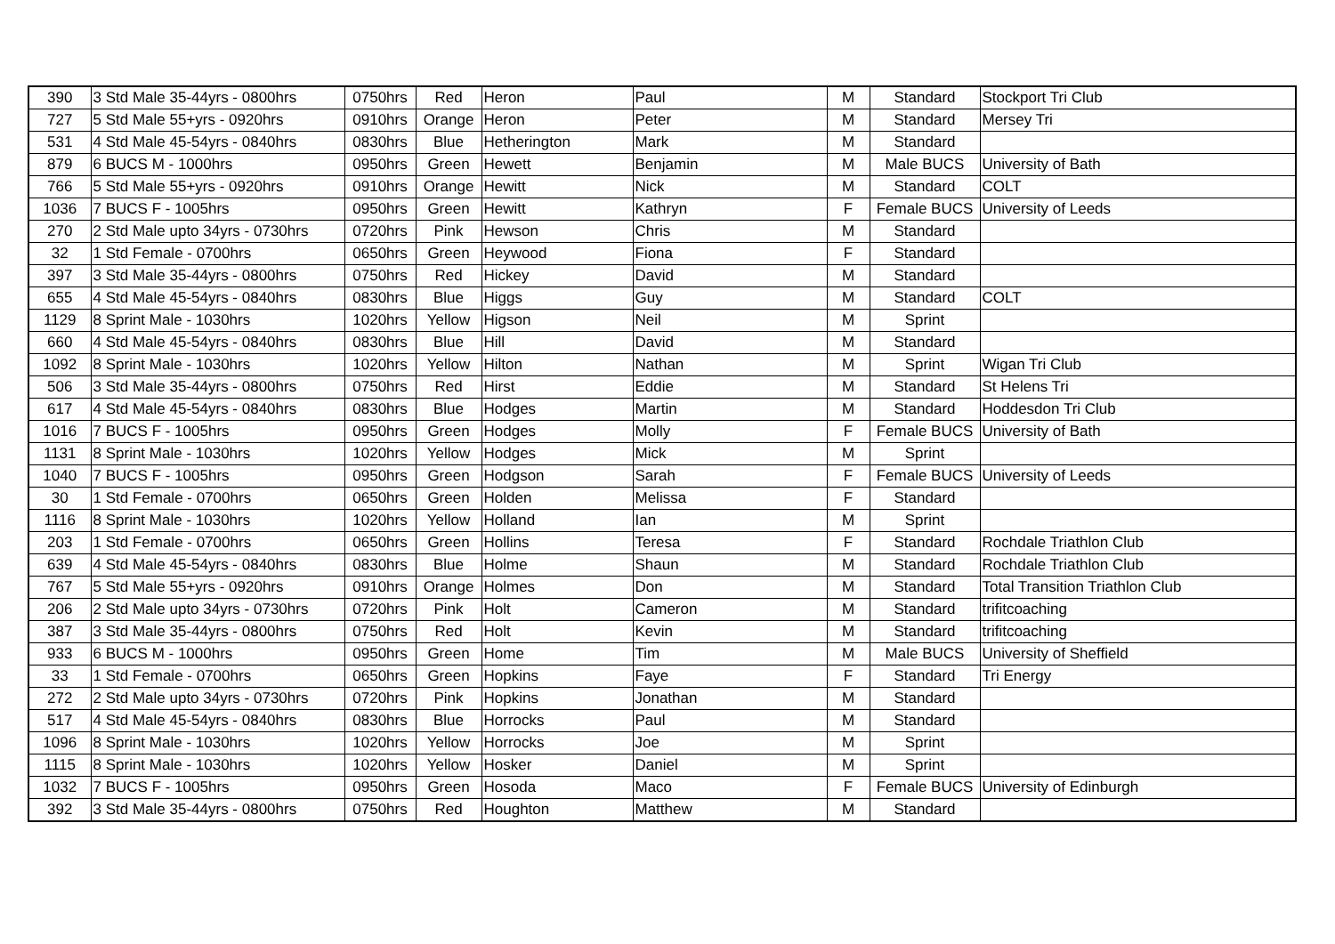| 390 | 3 Std Male 35-44yrs - 0800hrs | 0750hrs | Red | Heron | Paul | M | Standard | Stockport Tri Club |
| 727 | 5 Std Male 55+yrs - 0920hrs | 0910hrs | Orange | Heron | Peter | M | Standard | Mersey Tri |
| 531 | 4 Std Male 45-54yrs - 0840hrs | 0830hrs | Blue | Hetherington | Mark | M | Standard | |
| 879 | 6 BUCS M - 1000hrs | 0950hrs | Green | Hewett | Benjamin | M | Male BUCS | University of Bath |
| 766 | 5 Std Male 55+yrs - 0920hrs | 0910hrs | Orange | Hewitt | Nick | M | Standard | COLT |
| 1036 | 7 BUCS F - 1005hrs | 0950hrs | Green | Hewitt | Kathryn | F | Female BUCS | University of Leeds |
| 270 | 2 Std Male upto 34yrs - 0730hrs | 0720hrs | Pink | Hewson | Chris | M | Standard | |
| 32 | 1 Std Female - 0700hrs | 0650hrs | Green | Heywood | Fiona | F | Standard | |
| 397 | 3 Std Male 35-44yrs - 0800hrs | 0750hrs | Red | Hickey | David | M | Standard | |
| 655 | 4 Std Male 45-54yrs - 0840hrs | 0830hrs | Blue | Higgs | Guy | M | Standard | COLT |
| 1129 | 8 Sprint Male - 1030hrs | 1020hrs | Yellow | Higson | Neil | M | Sprint | |
| 660 | 4 Std Male 45-54yrs - 0840hrs | 0830hrs | Blue | Hill | David | M | Standard | |
| 1092 | 8 Sprint Male - 1030hrs | 1020hrs | Yellow | Hilton | Nathan | M | Sprint | Wigan Tri Club |
| 506 | 3 Std Male 35-44yrs - 0800hrs | 0750hrs | Red | Hirst | Eddie | M | Standard | St Helens Tri |
| 617 | 4 Std Male 45-54yrs - 0840hrs | 0830hrs | Blue | Hodges | Martin | M | Standard | Hoddesdon Tri Club |
| 1016 | 7 BUCS F - 1005hrs | 0950hrs | Green | Hodges | Molly | F | Female BUCS | University of Bath |
| 1131 | 8 Sprint Male - 1030hrs | 1020hrs | Yellow | Hodges | Mick | M | Sprint | |
| 1040 | 7 BUCS F - 1005hrs | 0950hrs | Green | Hodgson | Sarah | F | Female BUCS | University of Leeds |
| 30 | 1 Std Female - 0700hrs | 0650hrs | Green | Holden | Melissa | F | Standard | |
| 1116 | 8 Sprint Male - 1030hrs | 1020hrs | Yellow | Holland | Ian | M | Sprint | |
| 203 | 1 Std Female - 0700hrs | 0650hrs | Green | Hollins | Teresa | F | Standard | Rochdale Triathlon Club |
| 639 | 4 Std Male 45-54yrs - 0840hrs | 0830hrs | Blue | Holme | Shaun | M | Standard | Rochdale Triathlon Club |
| 767 | 5 Std Male 55+yrs - 0920hrs | 0910hrs | Orange | Holmes | Don | M | Standard | Total Transition Triathlon Club |
| 206 | 2 Std Male upto 34yrs - 0730hrs | 0720hrs | Pink | Holt | Cameron | M | Standard | trifitcoaching |
| 387 | 3 Std Male 35-44yrs - 0800hrs | 0750hrs | Red | Holt | Kevin | M | Standard | trifitcoaching |
| 933 | 6 BUCS M - 1000hrs | 0950hrs | Green | Home | Tim | M | Male BUCS | University of Sheffield |
| 33 | 1 Std Female - 0700hrs | 0650hrs | Green | Hopkins | Faye | F | Standard | Tri Energy |
| 272 | 2 Std Male upto 34yrs - 0730hrs | 0720hrs | Pink | Hopkins | Jonathan | M | Standard | |
| 517 | 4 Std Male 45-54yrs - 0840hrs | 0830hrs | Blue | Horrocks | Paul | M | Standard | |
| 1096 | 8 Sprint Male - 1030hrs | 1020hrs | Yellow | Horrocks | Joe | M | Sprint | |
| 1115 | 8 Sprint Male - 1030hrs | 1020hrs | Yellow | Hosker | Daniel | M | Sprint | |
| 1032 | 7 BUCS F - 1005hrs | 0950hrs | Green | Hosoda | Maco | F | Female BUCS | University of Edinburgh |
| 392 | 3 Std Male 35-44yrs - 0800hrs | 0750hrs | Red | Houghton | Matthew | M | Standard | |